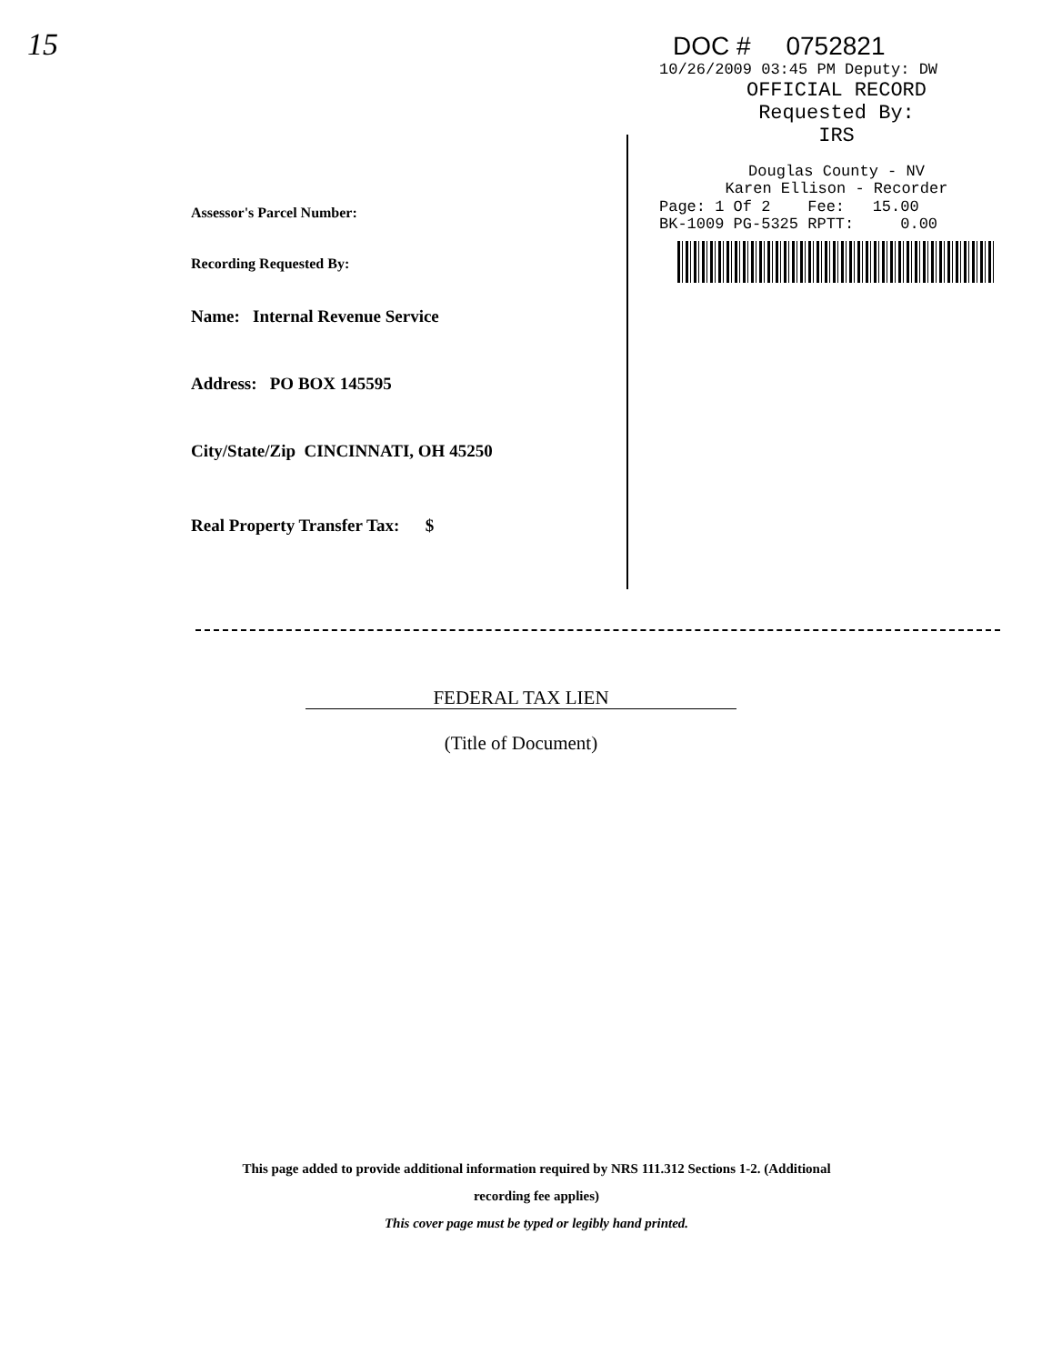15
Assessor's Parcel Number:
Recording Requested By:
Name: Internal Revenue Service
Address: PO BOX 145595
City/State/Zip CINCINNATI, OH 45250
Real Property Transfer Tax: $
DOC # 0752821
10/26/2009 03:45 PM Deputy: DW
OFFICIAL RECORD
Requested By:
IRS
Douglas County - NV
Karen Ellison - Recorder
Page: 1 Of 2 Fee: 15.00
BK-1009 PG-5325 RPTT: 0.00
FEDERAL TAX LIEN
(Title of Document)
This page added to provide additional information required by NRS 111.312 Sections 1-2. (Additional
recording fee applies)
This cover page must be typed or legibly hand printed.